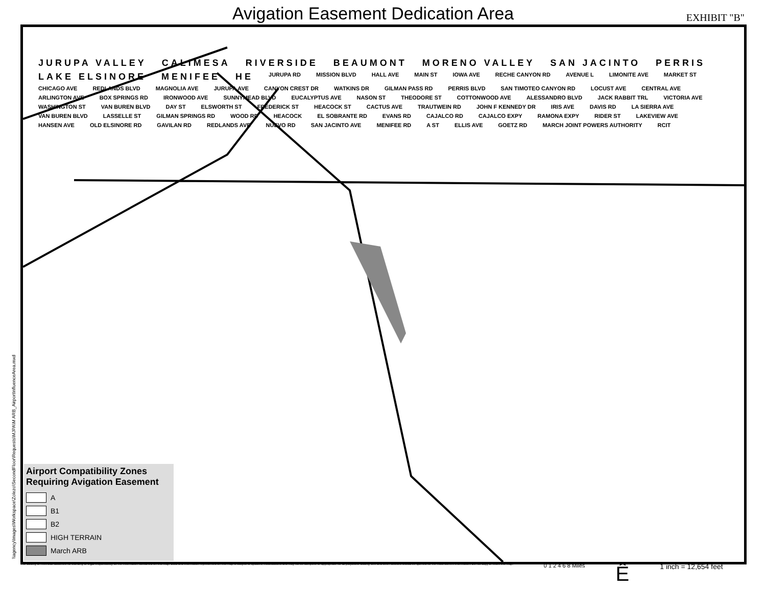Avigation Easement Dedication Area
EXHIBIT "B"
JURUPA VALLEY CALIMESA RIVERSIDE BEAUMONT MORENO VALLEY SAN JACINTO PERRIS LAKE ELSINORE MENIFEE HE JURUPA RD MISSION BLVD HALL AVE MAIN ST IOWA AVE RECHE CANYON RD AVENUE L LIMONITE AVE MARKET ST CHICAGO AVE REDLANDS BLVD MAGNOLIA AVE JURUPA AVE CANYON CREST DR WATKINS DR GILMAN PASS RD PERRIS BLVD SAN TIMOTEO CANYON RD LOCUST AVE CENTRAL AVE ARLINGTON AVE BOX SPRINGS RD IRONWOOD AVE SUNNYMEAD BLVD EUCALYPTUS AVE NASON ST THEODORE ST COTTONWOOD AVE ALESSANDRO BLVD JACK RABBIT TRL VICTORIA AVE WASHINGTON ST VAN BUREN BLVD DAY ST ELSWORTH ST FREDERICK ST HEACOCK ST CACTUS AVE TRAUTWEIN RD JOHN F KENNEDY DR IRIS AVE DAVIS RD LA SIERRA AVE VAN BUREN BLVD LASSELLE ST GILMAN SPRINGS RD WOOD RD HEACOCK EL SOBRANTE RD EVANS RD CAJALCO RD CAJALCO EXPY RAMONA EXPY RIDER ST LAKEVIEW AVE HANSEN AVE OLD ELSINORE RD GAVILAN RD REDLANDS AVE NUEVO RD SAN JACINTO AVE MENIFEE RD A ST ELLIS AVE GOETZ RD MARCH JOINT POWERS AUTHORITY RCIT
Airport Compatibility Zones Requiring Avigation Easement
A
B1
B2
HIGH TERRAIN
March ARB
The County of Riverside assumes no warranty or legal responsibility for the information contained on this map. Data and information represented on this map is subject to updates, modifications and may not be complete or appropriate for all purposes. County GIS and other sources should be queried for the most current information. Do not copy or resell this map.
0 1 2 4 6 8 Miles
Ê
1 inch = 12,654 feet
\\agency\Images\Workspace\Zolezo\SecondFloor\Requests\MJPA\M ARB_AirportInfluenceArea.mxd